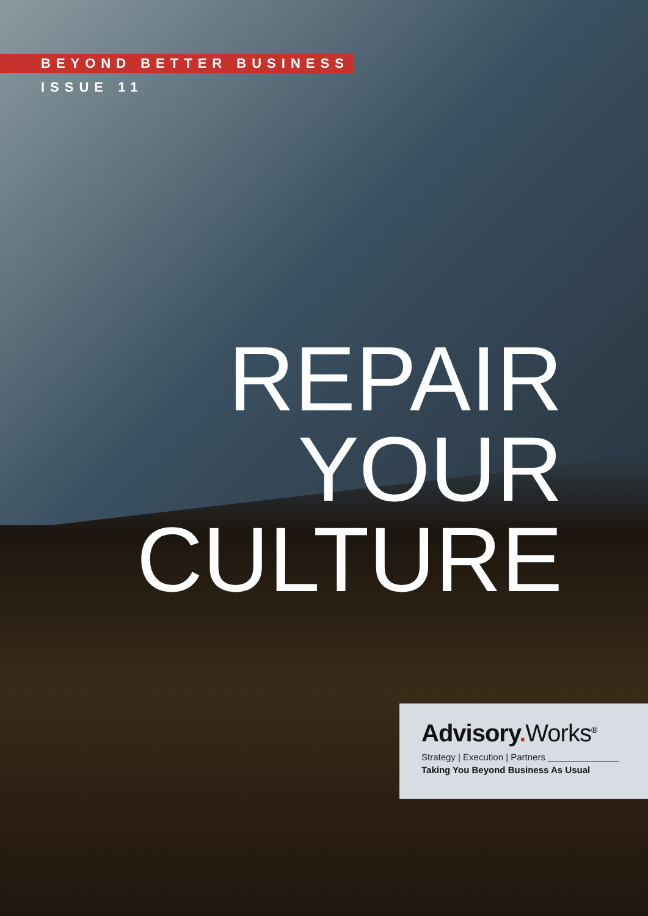BEYOND BETTER BUSINESS
ISSUE 11
REPAIR
YOUR
CULTURE
Advisory. Works<sup>®</sup>
Strategy | Execution | Partners ______________
Taking You Beyond Business As Usual